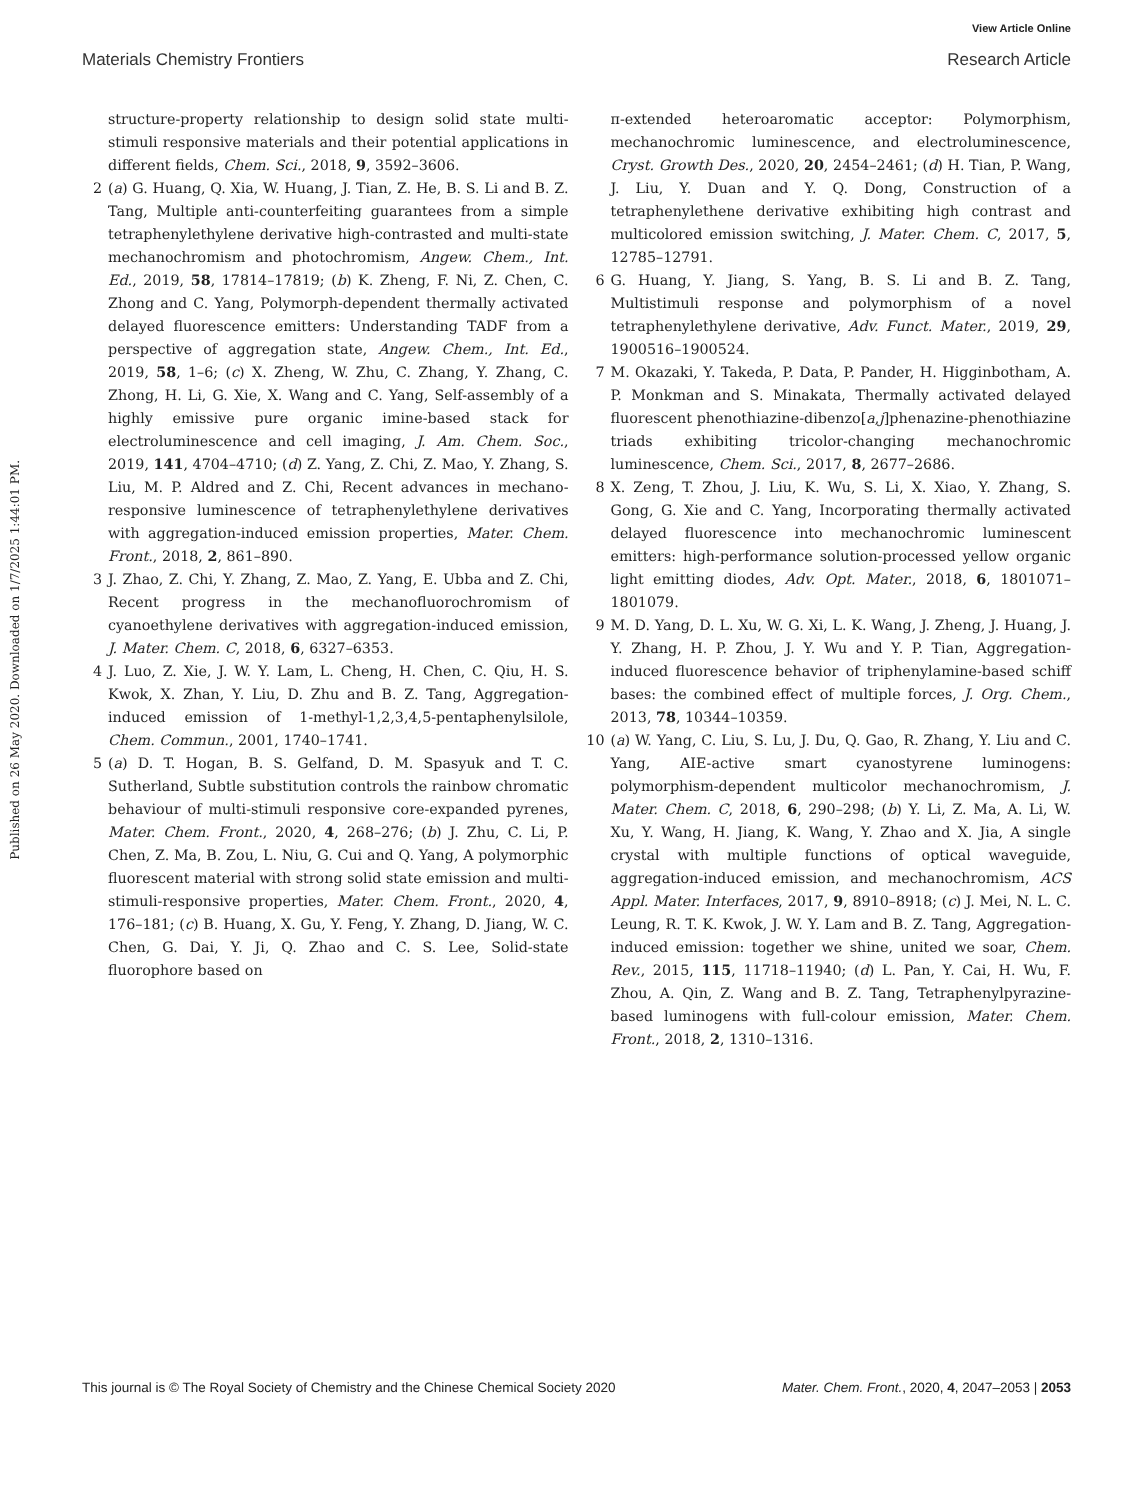View Article Online
Materials Chemistry Frontiers Research Article
Published on 26 May 2020. Downloaded on 1/7/2025 1:44:01 PM.
structure-property relationship to design solid state multi-stimuli responsive materials and their potential applications in different fields, Chem. Sci., 2018, 9, 3592–3606.
2 (a) G. Huang, Q. Xia, W. Huang, J. Tian, Z. He, B. S. Li and B. Z. Tang, Multiple anti-counterfeiting guarantees from a simple tetraphenylethylene derivative high-contrasted and multi-state mechanochromism and photochromism, Angew. Chem., Int. Ed., 2019, 58, 17814–17819; (b) K. Zheng, F. Ni, Z. Chen, C. Zhong and C. Yang, Polymorph-dependent thermally activated delayed fluorescence emitters: Understanding TADF from a perspective of aggregation state, Angew. Chem., Int. Ed., 2019, 58, 1–6; (c) X. Zheng, W. Zhu, C. Zhang, Y. Zhang, C. Zhong, H. Li, G. Xie, X. Wang and C. Yang, Self-assembly of a highly emissive pure organic imine-based stack for electroluminescence and cell imaging, J. Am. Chem. Soc., 2019, 141, 4704–4710; (d) Z. Yang, Z. Chi, Z. Mao, Y. Zhang, S. Liu, M. P. Aldred and Z. Chi, Recent advances in mechano-responsive luminescence of tetraphenylethylene derivatives with aggregation-induced emission properties, Mater. Chem. Front., 2018, 2, 861–890.
3 J. Zhao, Z. Chi, Y. Zhang, Z. Mao, Z. Yang, E. Ubba and Z. Chi, Recent progress in the mechanofluorochromism of cyanoethylene derivatives with aggregation-induced emission, J. Mater. Chem. C, 2018, 6, 6327–6353.
4 J. Luo, Z. Xie, J. W. Y. Lam, L. Cheng, H. Chen, C. Qiu, H. S. Kwok, X. Zhan, Y. Liu, D. Zhu and B. Z. Tang, Aggregation-induced emission of 1-methyl-1,2,3,4,5-pentaphenylsilole, Chem. Commun., 2001, 1740–1741.
5 (a) D. T. Hogan, B. S. Gelfand, D. M. Spasyuk and T. C. Sutherland, Subtle substitution controls the rainbow chromatic behaviour of multi-stimuli responsive core-expanded pyrenes, Mater. Chem. Front., 2020, 4, 268–276; (b) J. Zhu, C. Li, P. Chen, Z. Ma, B. Zou, L. Niu, G. Cui and Q. Yang, A polymorphic fluorescent material with strong solid state emission and multi-stimuli-responsive properties, Mater. Chem. Front., 2020, 4, 176–181; (c) B. Huang, X. Gu, Y. Feng, Y. Zhang, D. Jiang, W. C. Chen, G. Dai, Y. Ji, Q. Zhao and C. S. Lee, Solid-state fluorophore based on
π-extended heteroaromatic acceptor: Polymorphism, mechanochromic luminescence, and electroluminescence, Cryst. Growth Des., 2020, 20, 2454–2461; (d) H. Tian, P. Wang, J. Liu, Y. Duan and Y. Q. Dong, Construction of a tetraphenylethene derivative exhibiting high contrast and multicolored emission switching, J. Mater. Chem. C, 2017, 5, 12785–12791.
6 G. Huang, Y. Jiang, S. Yang, B. S. Li and B. Z. Tang, Multistimuli response and polymorphism of a novel tetraphenylethylene derivative, Adv. Funct. Mater., 2019, 29, 1900516–1900524.
7 M. Okazaki, Y. Takeda, P. Data, P. Pander, H. Higginbotham, A. P. Monkman and S. Minakata, Thermally activated delayed fluorescent phenothiazine-dibenzo[a,j]phenazine-phenothiazine triads exhibiting tricolor-changing mechanochromic luminescence, Chem. Sci., 2017, 8, 2677–2686.
8 X. Zeng, T. Zhou, J. Liu, K. Wu, S. Li, X. Xiao, Y. Zhang, S. Gong, G. Xie and C. Yang, Incorporating thermally activated delayed fluorescence into mechanochromic luminescent emitters: high-performance solution-processed yellow organic light emitting diodes, Adv. Opt. Mater., 2018, 6, 1801071–1801079.
9 M. D. Yang, D. L. Xu, W. G. Xi, L. K. Wang, J. Zheng, J. Huang, J. Y. Zhang, H. P. Zhou, J. Y. Wu and Y. P. Tian, Aggregation-induced fluorescence behavior of triphenylamine-based schiff bases: the combined effect of multiple forces, J. Org. Chem., 2013, 78, 10344–10359.
10 (a) W. Yang, C. Liu, S. Lu, J. Du, Q. Gao, R. Zhang, Y. Liu and C. Yang, AIE-active smart cyanostyrene luminogens: polymorphism-dependent multicolor mechanochromism, J. Mater. Chem. C, 2018, 6, 290–298; (b) Y. Li, Z. Ma, A. Li, W. Xu, Y. Wang, H. Jiang, K. Wang, Y. Zhao and X. Jia, A single crystal with multiple functions of optical waveguide, aggregation-induced emission, and mechanochromism, ACS Appl. Mater. Interfaces, 2017, 9, 8910–8918; (c) J. Mei, N. L. C. Leung, R. T. K. Kwok, J. W. Y. Lam and B. Z. Tang, Aggregation-induced emission: together we shine, united we soar, Chem. Rev., 2015, 115, 11718–11940; (d) L. Pan, Y. Cai, H. Wu, F. Zhou, A. Qin, Z. Wang and B. Z. Tang, Tetraphenylpyrazine-based luminogens with full-colour emission, Mater. Chem. Front., 2018, 2, 1310–1316.
This journal is © The Royal Society of Chemistry and the Chinese Chemical Society 2020 Mater. Chem. Front., 2020, 4, 2047–2053 | 2053